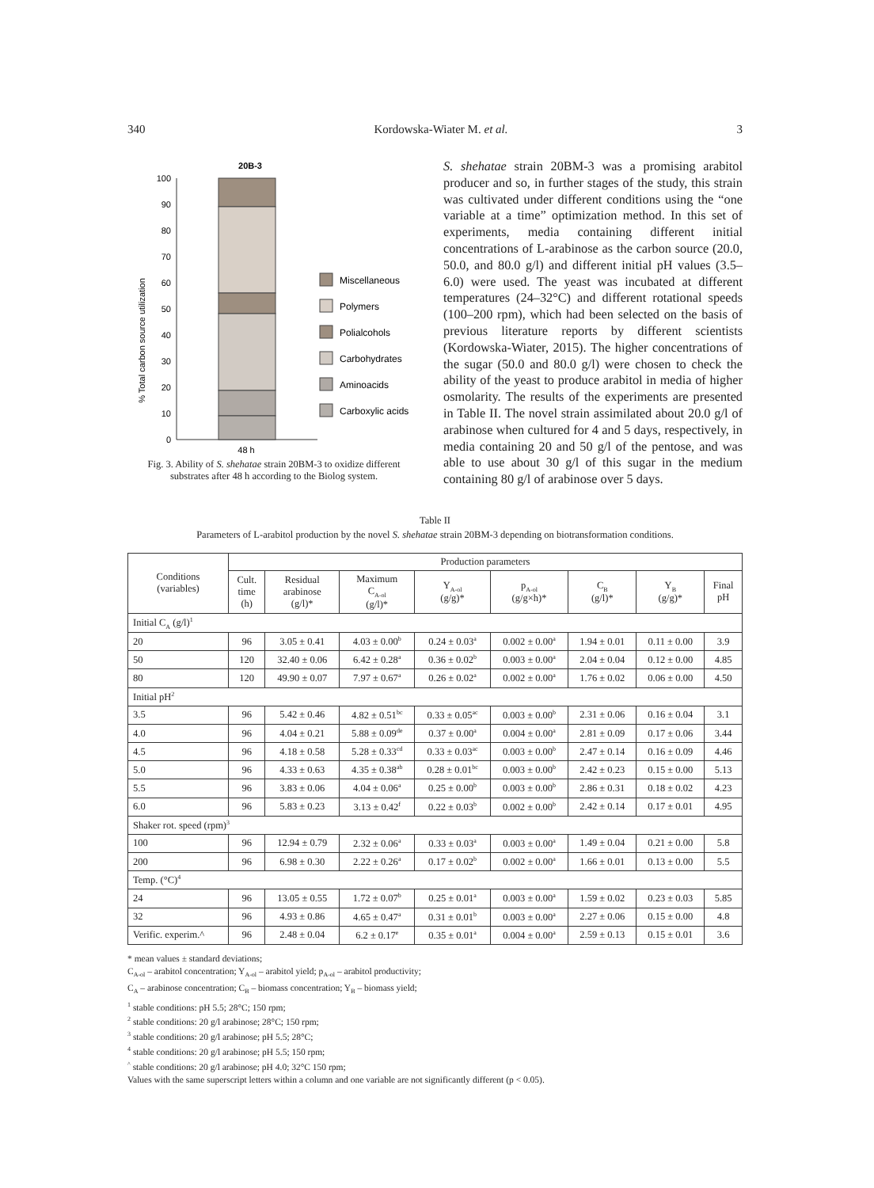340 Kordowska-Wiater M. et al. 3
20B-3
% Total carbon source utilization
0
10
20
30
40
50
60
70
80
90
100
48 h
Miscellaneous
Polymers
Polialcohols
Carbohydrates
Aminoacids
Carboxylic acids
Fig. 3. Ability of S. shehatae strain 20BM-3 to oxidize different substrates after 48 h according to the Biolog system.
S. shehatae strain 20BM-3 was a promising arabitol producer and so, in further stages of the study, this strain was cultivated under different conditions using the “one variable at a time” optimization method. In this set of experiments, media containing different initial concentrations of L-arabinose as the carbon source (20.0, 50.0, and 80.0 g/l) and different initial pH values (3.5–6.0) were used. The yeast was incubated at different temperatures (24–32°C) and different rotational speeds (100–200 rpm), which had been selected on the basis of previous literature reports by different scientists (Kordowska-Wiater, 2015). The higher concentrations of the sugar (50.0 and 80.0 g/l) were chosen to check the ability of the yeast to produce arabitol in media of higher osmolarity. The results of the experiments are presented in Table II. The novel strain assimilated about 20.0 g/l of arabinose when cultured for 4 and 5 days, respectively, in media containing 20 and 50 g/l of the pentose, and was able to use about 30 g/l of this sugar in the medium containing 80 g/l of arabinose over 5 days.
Table II
Parameters of L-arabitol production by the novel S. shehatae strain 20BM-3 depending on biotransformation conditions.
| Conditions (variables) | Production parameters | | | | | | | |
| --- | --- | --- | --- | --- | --- | --- | --- | --- |
| | Cult. time (h) | Residual arabinose (g/l)* | Maximum C<sub>A-ol</sub> (g/l)* | Y<sub>A-ol</sub> (g/g)* | p<sub>A-ol</sub> (g/g×h)* | C<sub>B</sub> (g/l)* | Y<sub>B</sub> (g/g)* | Final pH |
| Initial C<sub>A</sub> (g/l)<sup>1</sup> | | | | | | | | |
| 20 | 96 | 3.05 ± 0.41 | 4.03 ± 0.00<sup>b</sup> | 0.24 ± 0.03<sup>a</sup> | 0.002 ± 0.00<sup>a</sup> | 1.94 ± 0.01 | 0.11 ± 0.00 | 3.9 |
| 50 | 120 | 32.40 ± 0.06 | 6.42 ± 0.28<sup>a</sup> | 0.36 ± 0.02<sup>b</sup> | 0.003 ± 0.00<sup>a</sup> | 2.04 ± 0.04 | 0.12 ± 0.00 | 4.85 |
| 80 | 120 | 49.90 ± 0.07 | 7.97 ± 0.67<sup>a</sup> | 0.26 ± 0.02<sup>a</sup> | 0.002 ± 0.00<sup>a</sup> | 1.76 ± 0.02 | 0.06 ± 0.00 | 4.50 |
| Initial pH<sup>2</sup> | | | | | | | | |
| 3.5 | 96 | 5.42 ± 0.46 | 4.82 ± 0.51<sup>bc</sup> | 0.33 ± 0.05<sup>ac</sup> | 0.003 ± 0.00<sup>b</sup> | 2.31 ± 0.06 | 0.16 ± 0.04 | 3.1 |
| 4.0 | 96 | 4.04 ± 0.21 | 5.88 ± 0.09<sup>de</sup> | 0.37 ± 0.00<sup>a</sup> | 0.004 ± 0.00<sup>a</sup> | 2.81 ± 0.09 | 0.17 ± 0.06 | 3.44 |
| 4.5 | 96 | 4.18 ± 0.58 | 5.28 ± 0.33<sup>cd</sup> | 0.33 ± 0.03<sup>ac</sup> | 0.003 ± 0.00<sup>b</sup> | 2.47 ± 0.14 | 0.16 ± 0.09 | 4.46 |
| 5.0 | 96 | 4.33 ± 0.63 | 4.35 ± 0.38<sup>ab</sup> | 0.28 ± 0.01<sup>bc</sup> | 0.003 ± 0.00<sup>b</sup> | 2.42 ± 0.23 | 0.15 ± 0.00 | 5.13 |
| 5.5 | 96 | 3.83 ± 0.06 | 4.04 ± 0.06<sup>a</sup> | 0.25 ± 0.00<sup>b</sup> | 0.003 ± 0.00<sup>b</sup> | 2.86 ± 0.31 | 0.18 ± 0.02 | 4.23 |
| 6.0 | 96 | 5.83 ± 0.23 | 3.13 ± 0.42<sup>f</sup> | 0.22 ± 0.03<sup>b</sup> | 0.002 ± 0.00<sup>b</sup> | 2.42 ± 0.14 | 0.17 ± 0.01 | 4.95 |
| Shaker rot. speed (rpm)<sup>3</sup> | | | | | | | | |
| 100 | 96 | 12.94 ± 0.79 | 2.32 ± 0.06<sup>a</sup> | 0.33 ± 0.03<sup>a</sup> | 0.003 ± 0.00<sup>a</sup> | 1.49 ± 0.04 | 0.21 ± 0.00 | 5.8 |
| 200 | 96 | 6.98 ± 0.30 | 2.22 ± 0.26<sup>a</sup> | 0.17 ± 0.02<sup>b</sup> | 0.002 ± 0.00<sup>a</sup> | 1.66 ± 0.01 | 0.13 ± 0.00 | 5.5 |
| Temp. (°C)<sup>4</sup> | | | | | | | | |
| 24 | 96 | 13.05 ± 0.55 | 1.72 ± 0.07<sup>b</sup> | 0.25 ± 0.01<sup>a</sup> | 0.003 ± 0.00<sup>a</sup> | 1.59 ± 0.02 | 0.23 ± 0.03 | 5.85 |
| 32 | 96 | 4.93 ± 0.86 | 4.65 ± 0.47<sup>a</sup> | 0.31 ± 0.01<sup>b</sup> | 0.003 ± 0.00<sup>a</sup> | 2.27 ± 0.06 | 0.15 ± 0.00 | 4.8 |
| Verific. experim.^ | 96 | 2.48 ± 0.04 | 6.2 ± 0.17<sup>e</sup> | 0.35 ± 0.01<sup>a</sup> | 0.004 ± 0.00<sup>a</sup> | 2.59 ± 0.13 | 0.15 ± 0.01 | 3.6 |
* mean values ± standard deviations;
C<sub>A-ol</sub> – arabitol concentration; Y<sub>A-ol</sub> – arabitol yield; p<sub>A-ol</sub> – arabitol productivity;
C<sub>A</sub> – arabinose concentration; C<sub>B</sub> – biomass concentration; Y<sub>B</sub> – biomass yield;
<sup>1</sup> stable conditions: pH 5.5; 28°C; 150 rpm;
<sup>2</sup> stable conditions: 20 g/l arabinose; 28°C; 150 rpm;
<sup>3</sup> stable conditions: 20 g/l arabinose; pH 5.5; 28°C;
<sup>4</sup> stable conditions: 20 g/l arabinose; pH 5.5; 150 rpm;
<sup>^</sup> stable conditions: 20 g/l arabinose; pH 4.0; 32°C 150 rpm;
Values with the same superscript letters within a column and one variable are not significantly different (p < 0.05).